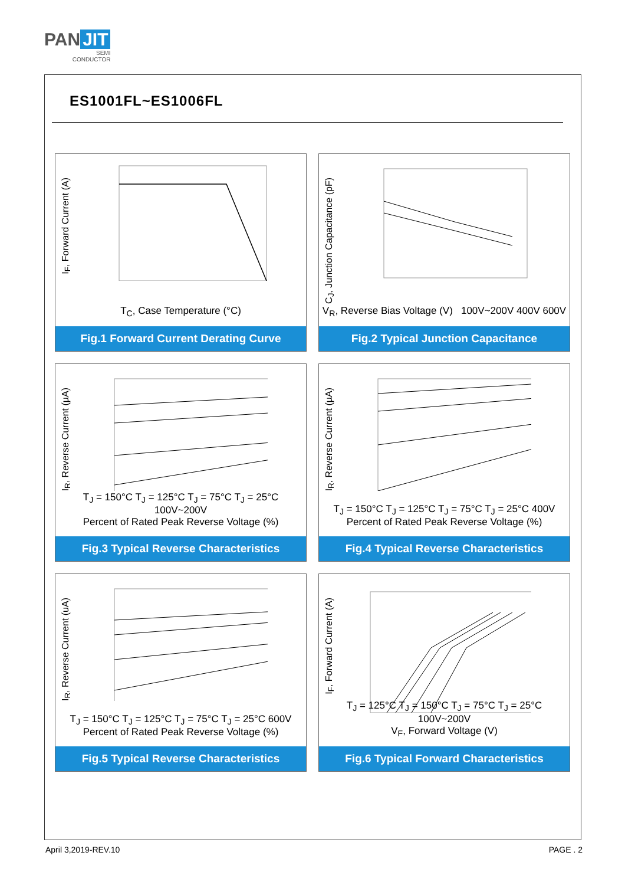PAN JIT
SEMI
CONDUCTOR
ES1001FL~ES1006FL
I<sub>F</sub>, Forward Current (A)
T<sub>C</sub>, Case Temperature (°C)
Fig.1 Forward Current Derating Curve
C<sub>J</sub>, Junction Capacitance (pF)
V<sub>R</sub>, Reverse Bias Voltage (V) 100V~200V 400V 600V
Fig.2 Typical Junction Capacitance
I<sub>R</sub>, Reverse Current (µA)
T<sub>J</sub> = 150°C T<sub>J</sub> = 125°C T<sub>J</sub> = 75°C T<sub>J</sub> = 25°C 100V~200V
Percent of Rated Peak Reverse Voltage (%)
Fig.3 Typical Reverse Characteristics
I<sub>R</sub>, Reverse Current (µA)
T<sub>J</sub> = 150°C T<sub>J</sub> = 125°C T<sub>J</sub> = 75°C T<sub>J</sub> = 25°C 400V
Percent of Rated Peak Reverse Voltage (%)
Fig.4 Typical Reverse Characteristics
I<sub>R</sub>, Reverse Current (uA)
T<sub>J</sub> = 150°C T<sub>J</sub> = 125°C T<sub>J</sub> = 75°C T<sub>J</sub> = 25°C 600V
Percent of Rated Peak Reverse Voltage (%)
Fig.5 Typical Reverse Characteristics
I<sub>F</sub>, Forward Current (A)
T<sub>J</sub> = 125°C T<sub>J</sub> = 150°C T<sub>J</sub> = 75°C T<sub>J</sub> = 25°C 100V~200V
V<sub>F</sub>, Forward Voltage (V)
Fig.6 Typical Forward Characteristics
April 3,2019-REV.10 PAGE . 2